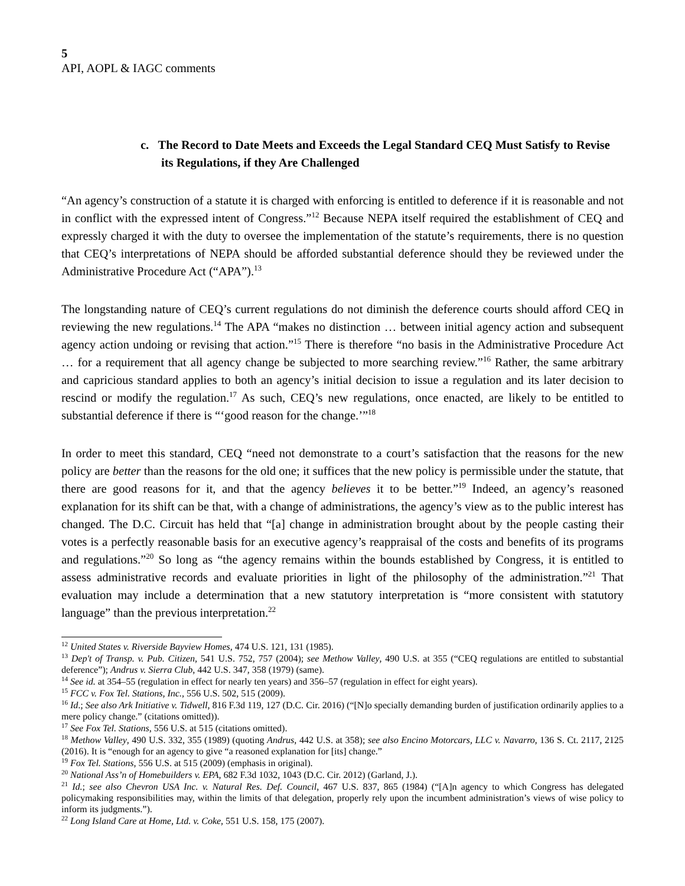5
API, AOPL & IAGC comments
c. The Record to Date Meets and Exceeds the Legal Standard CEQ Must Satisfy to Revise its Regulations, if they Are Challenged
“An agency’s construction of a statute it is charged with enforcing is entitled to deference if it is reasonable and not in conflict with the expressed intent of Congress.”<sup>12</sup> Because NEPA itself required the establishment of CEQ and expressly charged it with the duty to oversee the implementation of the statute’s requirements, there is no question that CEQ’s interpretations of NEPA should be afforded substantial deference should they be reviewed under the Administrative Procedure Act (“APA”).<sup>13</sup>
The longstanding nature of CEQ’s current regulations do not diminish the deference courts should afford CEQ in reviewing the new regulations.<sup>14</sup> The APA “makes no distinction … between initial agency action and subsequent agency action undoing or revising that action.”<sup>15</sup> There is therefore “no basis in the Administrative Procedure Act … for a requirement that all agency change be subjected to more searching review.”<sup>16</sup> Rather, the same arbitrary and capricious standard applies to both an agency’s initial decision to issue a regulation and its later decision to rescind or modify the regulation.<sup>17</sup> As such, CEQ’s new regulations, once enacted, are likely to be entitled to substantial deference if there is “‘good reason for the change.’”<sup>18</sup>
In order to meet this standard, CEQ “need not demonstrate to a court’s satisfaction that the reasons for the new policy are better than the reasons for the old one; it suffices that the new policy is permissible under the statute, that there are good reasons for it, and that the agency believes it to be better.”<sup>19</sup> Indeed, an agency’s reasoned explanation for its shift can be that, with a change of administrations, the agency’s view as to the public interest has changed. The D.C. Circuit has held that “[a] change in administration brought about by the people casting their votes is a perfectly reasonable basis for an executive agency’s reappraisal of the costs and benefits of its programs and regulations.”<sup>20</sup> So long as “the agency remains within the bounds established by Congress, it is entitled to assess administrative records and evaluate priorities in light of the philosophy of the administration.”<sup>21</sup> That evaluation may include a determination that a new statutory interpretation is “more consistent with statutory language” than the previous interpretation.<sup>22</sup>
<sup>12</sup> United States v. Riverside Bayview Homes, 474 U.S. 121, 131 (1985).
<sup>13</sup> Dep't of Transp. v. Pub. Citizen, 541 U.S. 752, 757 (2004); see Methow Valley, 490 U.S. at 355 (“CEQ regulations are entitled to substantial deference”); Andrus v. Sierra Club, 442 U.S. 347, 358 (1979) (same).
<sup>14</sup> See id. at 354–55 (regulation in effect for nearly ten years) and 356–57 (regulation in effect for eight years).
<sup>15</sup> FCC v. Fox Tel. Stations, Inc., 556 U.S. 502, 515 (2009).
<sup>16</sup> Id.; See also Ark Initiative v. Tidwell, 816 F.3d 119, 127 (D.C. Cir. 2016) (“[N]o specially demanding burden of justification ordinarily applies to a mere policy change.” (citations omitted)).
<sup>17</sup> See Fox Tel. Stations, 556 U.S. at 515 (citations omitted).
<sup>18</sup> Methow Valley, 490 U.S. 332, 355 (1989) (quoting Andrus, 442 U.S. at 358); see also Encino Motorcars, LLC v. Navarro, 136 S. Ct. 2117, 2125 (2016). It is “enough for an agency to give “a reasoned explanation for [its] change.”
<sup>19</sup> Fox Tel. Stations, 556 U.S. at 515 (2009) (emphasis in original).
<sup>20</sup> National Ass’n of Homebuilders v. EPA, 682 F.3d 1032, 1043 (D.C. Cir. 2012) (Garland, J.).
<sup>21</sup> Id.; see also Chevron USA Inc. v. Natural Res. Def. Council, 467 U.S. 837, 865 (1984) (“[A]n agency to which Congress has delegated policymaking responsibilities may, within the limits of that delegation, properly rely upon the incumbent administration’s views of wise policy to inform its judgments.”).
<sup>22</sup> Long Island Care at Home, Ltd. v. Coke, 551 U.S. 158, 175 (2007).